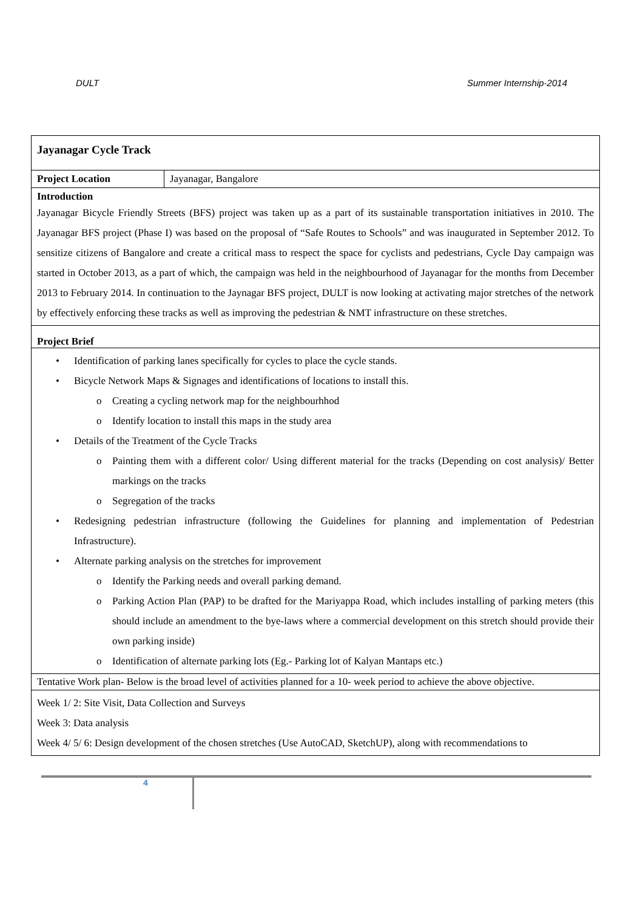DULT Summer Internship-2014
| Jayanagar Cycle Track | |
| Project Location | Jayanagar, Bangalore |
| Introduction Jayanagar Bicycle Friendly Streets (BFS) project was taken up as a part of its sustainable transportation initiatives in 2010. The Jayanagar BFS project (Phase I) was based on the proposal of “Safe Routes to Schools” and was inaugurated in September 2012. To sensitize citizens of Bangalore and create a critical mass to respect the space for cyclists and pedestrians, Cycle Day campaign was started in October 2013, as a part of which, the campaign was held in the neighbourhood of Jayanagar for the months from December 2013 to February 2014. In continuation to the Jaynagar BFS project, DULT is now looking at activating major stretches of the network by effectively enforcing these tracks as well as improving the pedestrian & NMT infrastructure on these stretches. | |
| Project Brief | |
| Identification of parking lanes specifically for cycles to place the cycle stands. Bicycle Network Maps & Signages and identifications of locations to install this. Creating a cycling network map for the neighbourhhod Identify location to install this maps in the study area Details of the Treatment of the Cycle Tracks Painting them with a different color/ Using different material for the tracks (Depending on cost analysis)/ Better markings on the tracks Segregation of the tracks Redesigning pedestrian infrastructure (following the Guidelines for planning and implementation of Pedestrian Infrastructure). Alternate parking analysis on the stretches for improvement Identify the Parking needs and overall parking demand. Parking Action Plan (PAP) to be drafted for the Mariyappa Road, which includes installing of parking meters (this should include an amendment to the bye-laws where a commercial development on this stretch should provide their own parking inside) Identification of alternate parking lots (Eg.- Parking lot of Kalyan Mantaps etc.) | |
| Tentative Work plan- Below is the broad level of activities planned for a 10- week period to achieve the above objective. | |
| Week 1/ 2: Site Visit, Data Collection and Surveys Week 3: Data analysis Week 4/ 5/ 6: Design development of the chosen stretches (Use AutoCAD, SketchUP), along with recommendations to | |
4